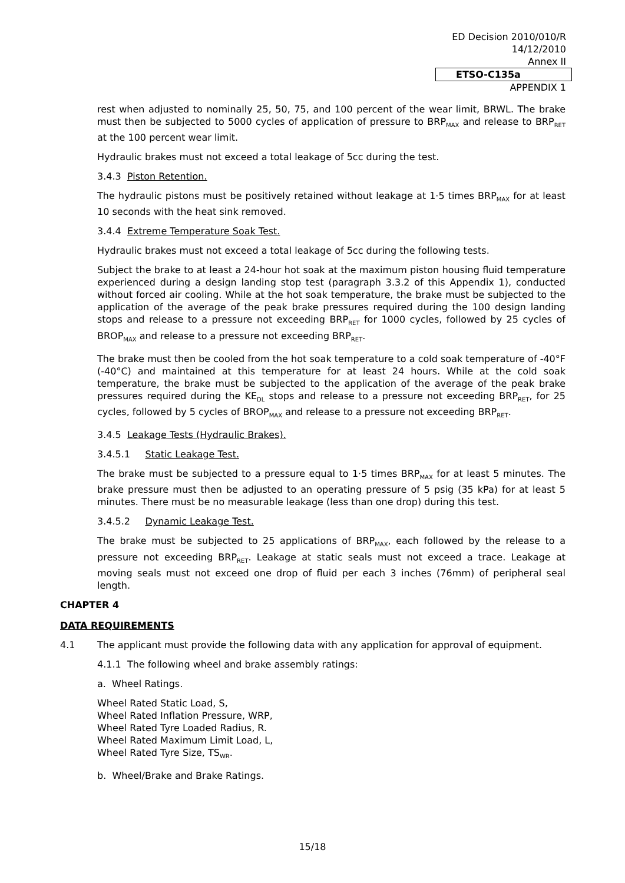ED Decision 2010/010/R
14/12/2010
Annex II
ETSO-C135a
APPENDIX 1
rest when adjusted to nominally 25, 50, 75, and 100 percent of the wear limit, BRWL. The brake must then be subjected to 5000 cycles of application of pressure to BRP<sub>MAX</sub> and release to BRP<sub>RET</sub> at the 100 percent wear limit.
Hydraulic brakes must not exceed a total leakage of 5cc during the test.
3.4.3 Piston Retention.
The hydraulic pistons must be positively retained without leakage at 1·5 times BRP<sub>MAX</sub> for at least 10 seconds with the heat sink removed.
3.4.4 Extreme Temperature Soak Test.
Hydraulic brakes must not exceed a total leakage of 5cc during the following tests.
Subject the brake to at least a 24-hour hot soak at the maximum piston housing fluid temperature experienced during a design landing stop test (paragraph 3.3.2 of this Appendix 1), conducted without forced air cooling. While at the hot soak temperature, the brake must be subjected to the application of the average of the peak brake pressures required during the 100 design landing stops and release to a pressure not exceeding BRP<sub>RET</sub> for 1000 cycles, followed by 25 cycles of BROP<sub>MAX</sub> and release to a pressure not exceeding BRP<sub>RET</sub>.
The brake must then be cooled from the hot soak temperature to a cold soak temperature of -40°F (-40°C) and maintained at this temperature for at least 24 hours. While at the cold soak temperature, the brake must be subjected to the application of the average of the peak brake pressures required during the KE<sub>DL</sub> stops and release to a pressure not exceeding BRP<sub>RET</sub>, for 25 cycles, followed by 5 cycles of BROP<sub>MAX</sub> and release to a pressure not exceeding BRP<sub>RET</sub>.
3.4.5 Leakage Tests (Hydraulic Brakes).
3.4.5.1 Static Leakage Test.
The brake must be subjected to a pressure equal to 1·5 times BRP<sub>MAX</sub> for at least 5 minutes. The brake pressure must then be adjusted to an operating pressure of 5 psig (35 kPa) for at least 5 minutes. There must be no measurable leakage (less than one drop) during this test.
3.4.5.2 Dynamic Leakage Test.
The brake must be subjected to 25 applications of BRP<sub>MAX</sub>, each followed by the release to a pressure not exceeding BRP<sub>RET</sub>. Leakage at static seals must not exceed a trace. Leakage at moving seals must not exceed one drop of fluid per each 3 inches (76mm) of peripheral seal length.
CHAPTER 4
DATA REQUIREMENTS
4.1 The applicant must provide the following data with any application for approval of equipment.
4.1.1 The following wheel and brake assembly ratings:
a. Wheel Ratings.
Wheel Rated Static Load, S,
Wheel Rated Inflation Pressure, WRP,
Wheel Rated Tyre Loaded Radius, R.
Wheel Rated Maximum Limit Load, L,
Wheel Rated Tyre Size, TS<sub>WR</sub>.
b. Wheel/Brake and Brake Ratings.
15/18